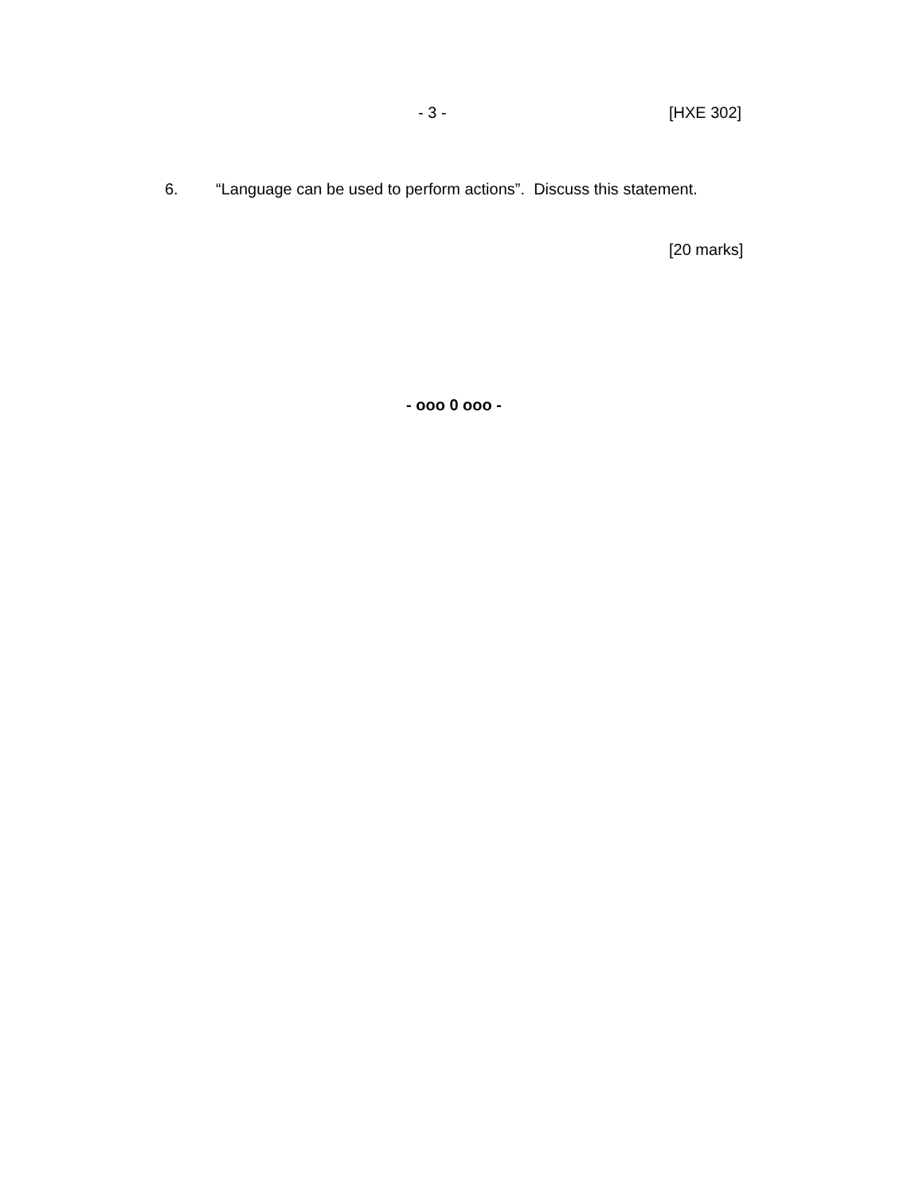- 3 - [HXE 302]
6. “Language can be used to perform actions”. Discuss this statement.
[20 marks]
- ooo 0 ooo -